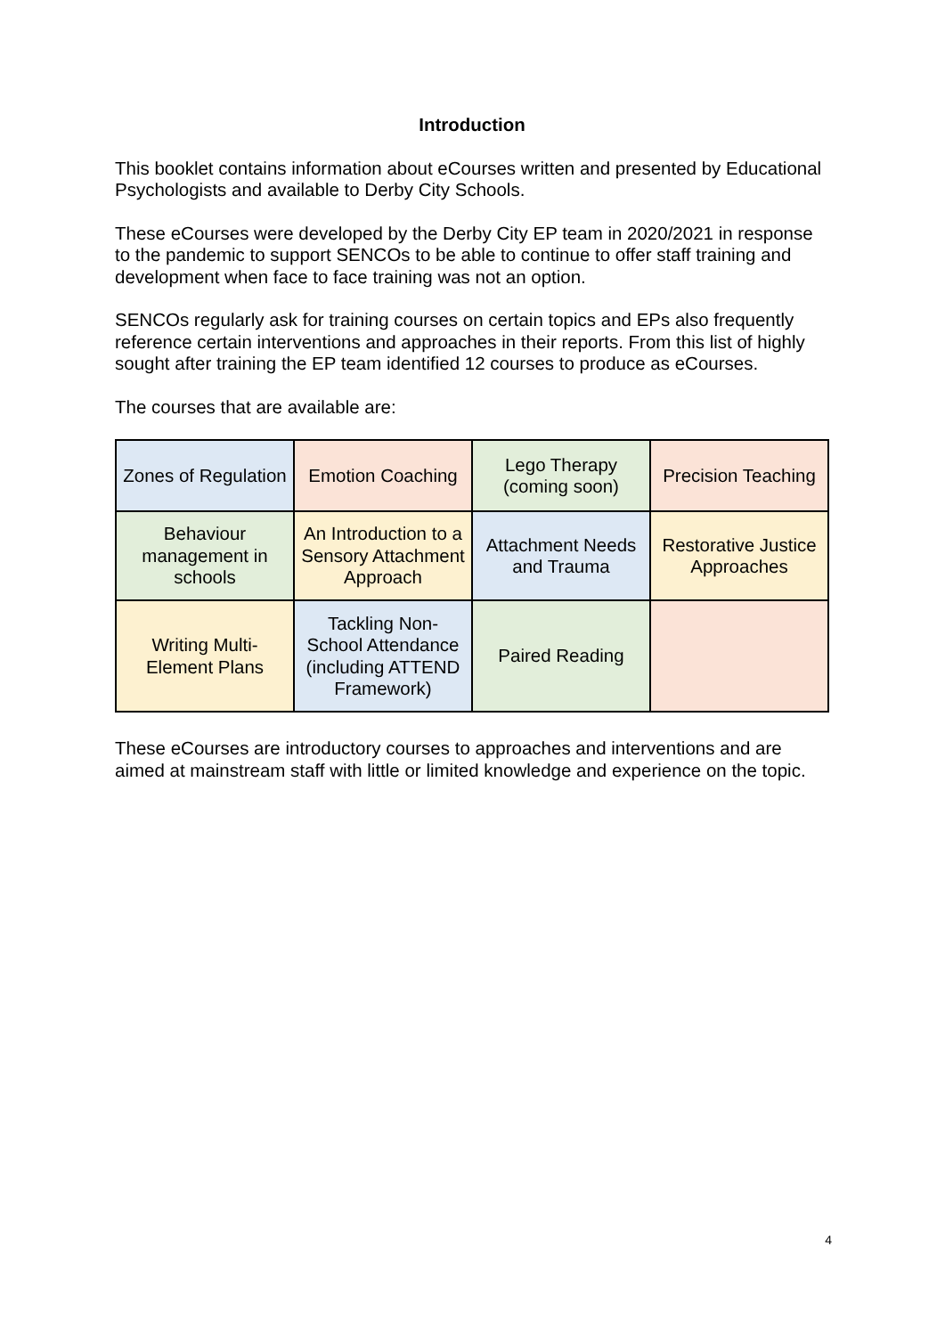Introduction
This booklet contains information about eCourses written and presented by Educational Psychologists and available to Derby City Schools.
These eCourses were developed by the Derby City EP team in 2020/2021 in response to the pandemic to support SENCOs to be able to continue to offer staff training and development when face to face training was not an option.
SENCOs regularly ask for training courses on certain topics and EPs also frequently reference certain interventions and approaches in their reports. From this list of highly sought after training the EP team identified 12 courses to produce as eCourses.
The courses that are available are:
| Zones of Regulation | Emotion Coaching | Lego Therapy (coming soon) | Precision Teaching |
| Behaviour management in schools | An Introduction to a Sensory Attachment Approach | Attachment Needs and Trauma | Restorative Justice Approaches |
| Writing Multi-Element Plans | Tackling Non-School Attendance (including ATTEND Framework) | Paired Reading | |
These eCourses are introductory courses to approaches and interventions and are aimed at mainstream staff with little or limited knowledge and experience on the topic.
4